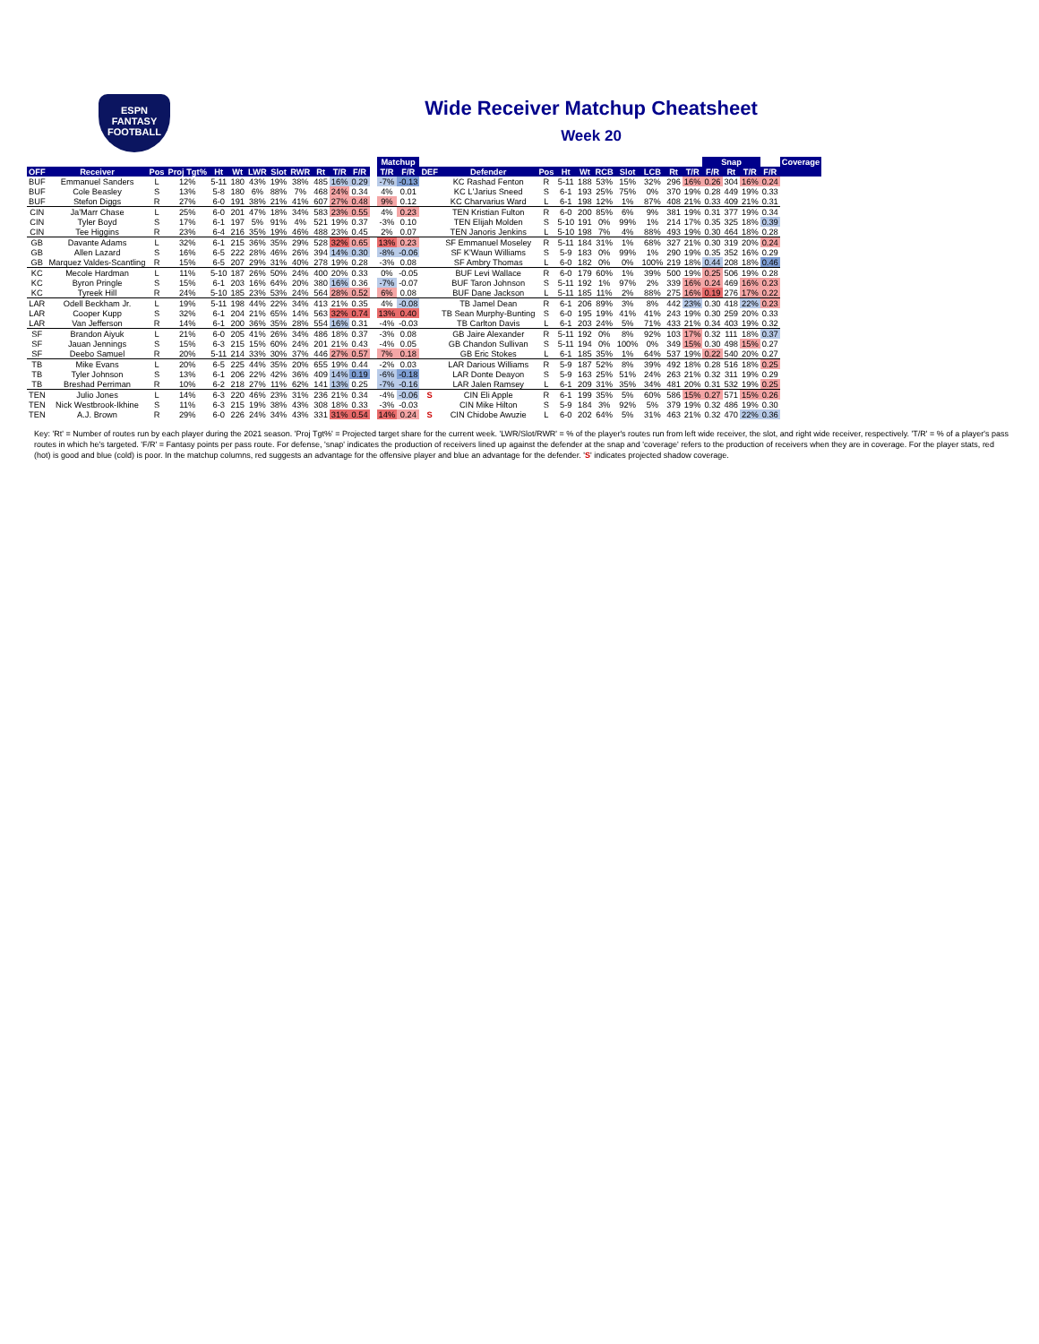ESPN
FANTASY
FOOTBALL
Wide Receiver Matchup Cheatsheet
Week 20
| | | | | | | | | | | | | | | Matchup | | | | | | | | | | | | Snap | | | | Coverage |
| --- | --- | --- | --- | --- | --- | --- | --- | --- | --- | --- | --- | --- | --- | --- | --- | --- | --- | --- | --- | --- | --- | --- | --- | --- | --- | --- | --- | --- | --- | --- |
| OFF | Receiver | Pos | Proj Tgt% | Ht | Wt | LWR | Slot | RWR | Rt | T/R | F/R | | | T/R | F/R | DEF | Defender | Pos | Ht | Wt | RCB | Slot | LCB | Rt | T/R | F/R | Rt | T/R | F/R | |
| BUF | Emmanuel Sanders | L | 12% | 5-11 | 180 | 43% | 19% | 38% | 485 | 16% | 0.29 | | | -7% | -0.13 | | KC Rashad Fenton | R | 5-11 | 188 | 53% | 15% | 32% | 296 | 16% | 0.26 | 304 | 16% | 0.24 | |
| BUF | Cole Beasley | S | 13% | 5-8 | 180 | 6% | 88% | 7% | 468 | 24% | 0.34 | | | 4% | 0.01 | | KC L'Jarius Sneed | S | 6-1 | 193 | 25% | 75% | 0% | 370 | 19% | 0.28 | 449 | 19% | 0.33 | |
| BUF | Stefon Diggs | R | 27% | 6-0 | 191 | 38% | 21% | 41% | 607 | 27% | 0.48 | | | 9% | 0.12 | | KC Charvarius Ward | L | 6-1 | 198 | 12% | 1% | 87% | 408 | 21% | 0.33 | 409 | 21% | 0.31 | |
| CIN | Ja'Marr Chase | L | 25% | 6-0 | 201 | 47% | 18% | 34% | 583 | 23% | 0.55 | | | 4% | 0.23 | | TEN Kristian Fulton | R | 6-0 | 200 | 85% | 6% | 9% | 381 | 19% | 0.31 | 377 | 19% | 0.34 | |
| CIN | Tyler Boyd | S | 17% | 6-1 | 197 | 5% | 91% | 4% | 521 | 19% | 0.37 | | | -3% | 0.10 | | TEN Elijah Molden | S | 5-10 | 191 | 0% | 99% | 1% | 214 | 17% | 0.35 | 325 | 18% | 0.39 | |
| CIN | Tee Higgins | R | 23% | 6-4 | 216 | 35% | 19% | 46% | 488 | 23% | 0.45 | | | 2% | 0.07 | | TEN Janoris Jenkins | L | 5-10 | 198 | 7% | 4% | 88% | 493 | 19% | 0.30 | 464 | 18% | 0.28 | |
| GB | Davante Adams | L | 32% | 6-1 | 215 | 36% | 35% | 29% | 528 | 32% | 0.65 | | | 13% | 0.23 | | SF Emmanuel Moseley | R | 5-11 | 184 | 31% | 1% | 68% | 327 | 21% | 0.30 | 319 | 20% | 0.24 | |
| GB | Allen Lazard | S | 16% | 6-5 | 222 | 28% | 46% | 26% | 394 | 14% | 0.30 | | | -8% | -0.06 | | SF K'Waun Williams | S | 5-9 | 183 | 0% | 99% | 1% | 290 | 19% | 0.35 | 352 | 16% | 0.29 | |
| GB | Marquez Valdes-Scantling | R | 15% | 6-5 | 207 | 29% | 31% | 40% | 278 | 19% | 0.28 | | | -3% | 0.08 | | SF Ambry Thomas | L | 6-0 | 182 | 0% | 0% | 100% | 219 | 18% | 0.44 | 208 | 18% | 0.46 | |
| KC | Mecole Hardman | L | 11% | 5-10 | 187 | 26% | 50% | 24% | 400 | 20% | 0.33 | | | 0% | -0.05 | | BUF Levi Wallace | R | 6-0 | 179 | 60% | 1% | 39% | 500 | 19% | 0.25 | 506 | 19% | 0.28 | |
| KC | Byron Pringle | S | 15% | 6-1 | 203 | 16% | 64% | 20% | 380 | 16% | 0.36 | | | -7% | -0.07 | | BUF Taron Johnson | S | 5-11 | 192 | 1% | 97% | 2% | 339 | 16% | 0.24 | 469 | 16% | 0.23 | |
| KC | Tyreek Hill | R | 24% | 5-10 | 185 | 23% | 53% | 24% | 564 | 28% | 0.52 | | | 6% | 0.08 | | BUF Dane Jackson | L | 5-11 | 185 | 11% | 2% | 88% | 275 | 16% | 0.19 | 276 | 17% | 0.22 | |
| LAR | Odell Beckham Jr. | L | 19% | 5-11 | 198 | 44% | 22% | 34% | 413 | 21% | 0.35 | | | 4% | -0.08 | | TB Jamel Dean | R | 6-1 | 206 | 89% | 3% | 8% | 442 | 23% | 0.30 | 418 | 22% | 0.23 | |
| LAR | Cooper Kupp | S | 32% | 6-1 | 204 | 21% | 65% | 14% | 563 | 32% | 0.74 | | | 13% | 0.40 | | TB Sean Murphy-Bunting | S | 6-0 | 195 | 19% | 41% | 41% | 243 | 19% | 0.30 | 259 | 20% | 0.33 | |
| LAR | Van Jefferson | R | 14% | 6-1 | 200 | 36% | 35% | 28% | 554 | 16% | 0.31 | | | -4% | -0.03 | | TB Carlton Davis | L | 6-1 | 203 | 24% | 5% | 71% | 433 | 21% | 0.34 | 403 | 19% | 0.32 | |
| SF | Brandon Aiyuk | L | 21% | 6-0 | 205 | 41% | 26% | 34% | 486 | 18% | 0.37 | | | -3% | 0.08 | | GB Jaire Alexander | R | 5-11 | 192 | 0% | 8% | 92% | 103 | 17% | 0.32 | 111 | 18% | 0.37 | |
| SF | Jauan Jennings | S | 15% | 6-3 | 215 | 15% | 60% | 24% | 201 | 21% | 0.43 | | | -4% | 0.05 | | GB Chandon Sullivan | S | 5-11 | 194 | 0% | 100% | 0% | 349 | 15% | 0.30 | 498 | 15% | 0.27 | |
| SF | Deebo Samuel | R | 20% | 5-11 | 214 | 33% | 30% | 37% | 446 | 27% | 0.57 | | | 7% | 0.18 | | GB Eric Stokes | L | 6-1 | 185 | 35% | 1% | 64% | 537 | 19% | 0.22 | 540 | 20% | 0.27 | |
| TB | Mike Evans | L | 20% | 6-5 | 225 | 44% | 35% | 20% | 655 | 19% | 0.44 | | | -2% | 0.03 | | LAR Darious Williams | R | 5-9 | 187 | 52% | 8% | 39% | 492 | 18% | 0.28 | 516 | 18% | 0.25 | |
| TB | Tyler Johnson | S | 13% | 6-1 | 206 | 22% | 42% | 36% | 409 | 14% | 0.19 | | | -6% | -0.18 | | LAR Donte Deayon | S | 5-9 | 163 | 25% | 51% | 24% | 263 | 21% | 0.32 | 311 | 19% | 0.29 | |
| TB | Breshad Perriman | R | 10% | 6-2 | 218 | 27% | 11% | 62% | 141 | 13% | 0.25 | | | -7% | -0.16 | | LAR Jalen Ramsey | L | 6-1 | 209 | 31% | 35% | 34% | 481 | 20% | 0.31 | 532 | 19% | 0.25 | |
| TEN | Julio Jones | L | 14% | 6-3 | 220 | 46% | 23% | 31% | 236 | 21% | 0.34 | | | -4% | -0.06 | S | CIN Eli Apple | R | 6-1 | 199 | 35% | 5% | 60% | 586 | 15% | 0.27 | 571 | 15% | 0.26 | |
| TEN | Nick Westbrook-Ikhine | S | 11% | 6-3 | 215 | 19% | 38% | 43% | 308 | 18% | 0.33 | | | -3% | -0.03 | | CIN Mike Hilton | S | 5-9 | 184 | 3% | 92% | 5% | 379 | 19% | 0.32 | 486 | 19% | 0.30 | |
| TEN | A.J. Brown | R | 29% | 6-0 | 226 | 24% | 34% | 43% | 331 | 31% | 0.54 | | | 14% | 0.24 | S | CIN Chidobe Awuzie | L | 6-0 | 202 | 64% | 5% | 31% | 463 | 21% | 0.32 | 470 | 22% | 0.36 | |
Key: 'Rt' = Number of routes run by each player during the 2021 season. 'Proj Tgt%' = Projected target share for the current week. 'LWR/Slot/RWR' = % of the player's routes run from left wide receiver, the slot, and right wide receiver, respectively. 'T/R' = % of a player's pass routes in which he's targeted. 'F/R' = Fantasy points per pass route. For defense, 'snap' indicates the production of receivers lined up against the defender at the snap and 'coverage' refers to the production of receivers when they are in coverage. For the player stats, red (hot) is good and blue (cold) is poor. In the matchup columns, red suggests an advantage for the offensive player and blue an advantage for the defender. 'S' indicates projected shadow coverage.